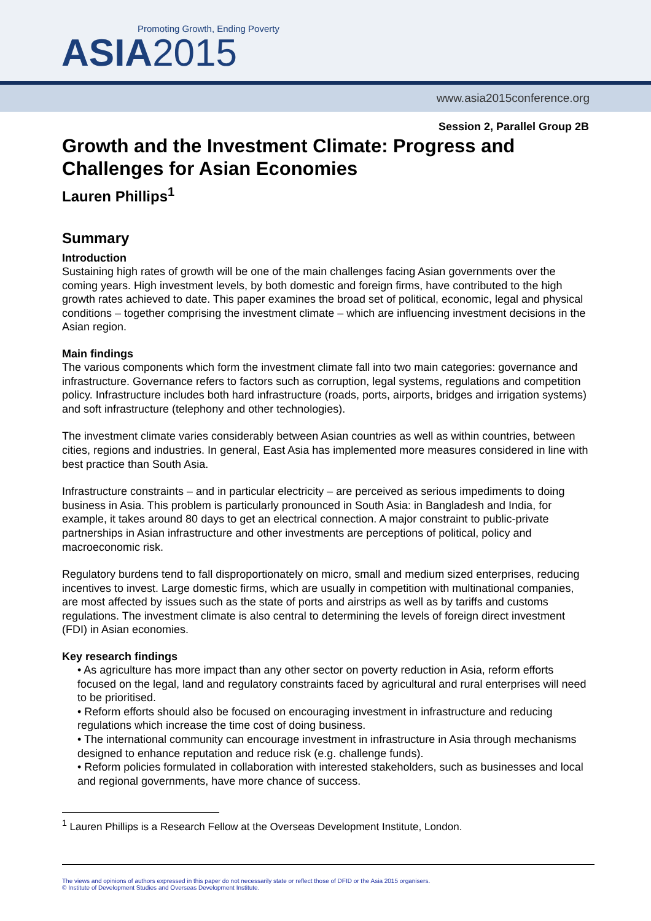Promoting Growth, Ending Poverty
ASIA2015
www.asia2015conference.org
Session 2, Parallel Group 2B
Growth and the Investment Climate: Progress and Challenges for Asian Economies
Lauren Phillips<sup>1</sup>
Summary
Introduction
Sustaining high rates of growth will be one of the main challenges facing Asian governments over the coming years. High investment levels, by both domestic and foreign firms, have contributed to the high growth rates achieved to date. This paper examines the broad set of political, economic, legal and physical conditions – together comprising the investment climate – which are influencing investment decisions in the Asian region.
Main findings
The various components which form the investment climate fall into two main categories: governance and infrastructure. Governance refers to factors such as corruption, legal systems, regulations and competition policy. Infrastructure includes both hard infrastructure (roads, ports, airports, bridges and irrigation systems) and soft infrastructure (telephony and other technologies).
The investment climate varies considerably between Asian countries as well as within countries, between cities, regions and industries. In general, East Asia has implemented more measures considered in line with best practice than South Asia.
Infrastructure constraints – and in particular electricity – are perceived as serious impediments to doing business in Asia. This problem is particularly pronounced in South Asia: in Bangladesh and India, for example, it takes around 80 days to get an electrical connection. A major constraint to public-private partnerships in Asian infrastructure and other investments are perceptions of political, policy and macroeconomic risk.
Regulatory burdens tend to fall disproportionately on micro, small and medium sized enterprises, reducing incentives to invest. Large domestic firms, which are usually in competition with multinational companies, are most affected by issues such as the state of ports and airstrips as well as by tariffs and customs regulations. The investment climate is also central to determining the levels of foreign direct investment (FDI) in Asian economies.
Key research findings
• As agriculture has more impact than any other sector on poverty reduction in Asia, reform efforts focused on the legal, land and regulatory constraints faced by agricultural and rural enterprises will need to be prioritised.
• Reform efforts should also be focused on encouraging investment in infrastructure and reducing regulations which increase the time cost of doing business.
• The international community can encourage investment in infrastructure in Asia through mechanisms designed to enhance reputation and reduce risk (e.g. challenge funds).
• Reform policies formulated in collaboration with interested stakeholders, such as businesses and local and regional governments, have more chance of success.
<sup>1</sup> Lauren Phillips is a Research Fellow at the Overseas Development Institute, London.
The views and opinions of authors expressed in this paper do not necessarily state or reflect those of DFID or the Asia 2015 organisers.
© Institute of Development Studies and Overseas Development Institute.